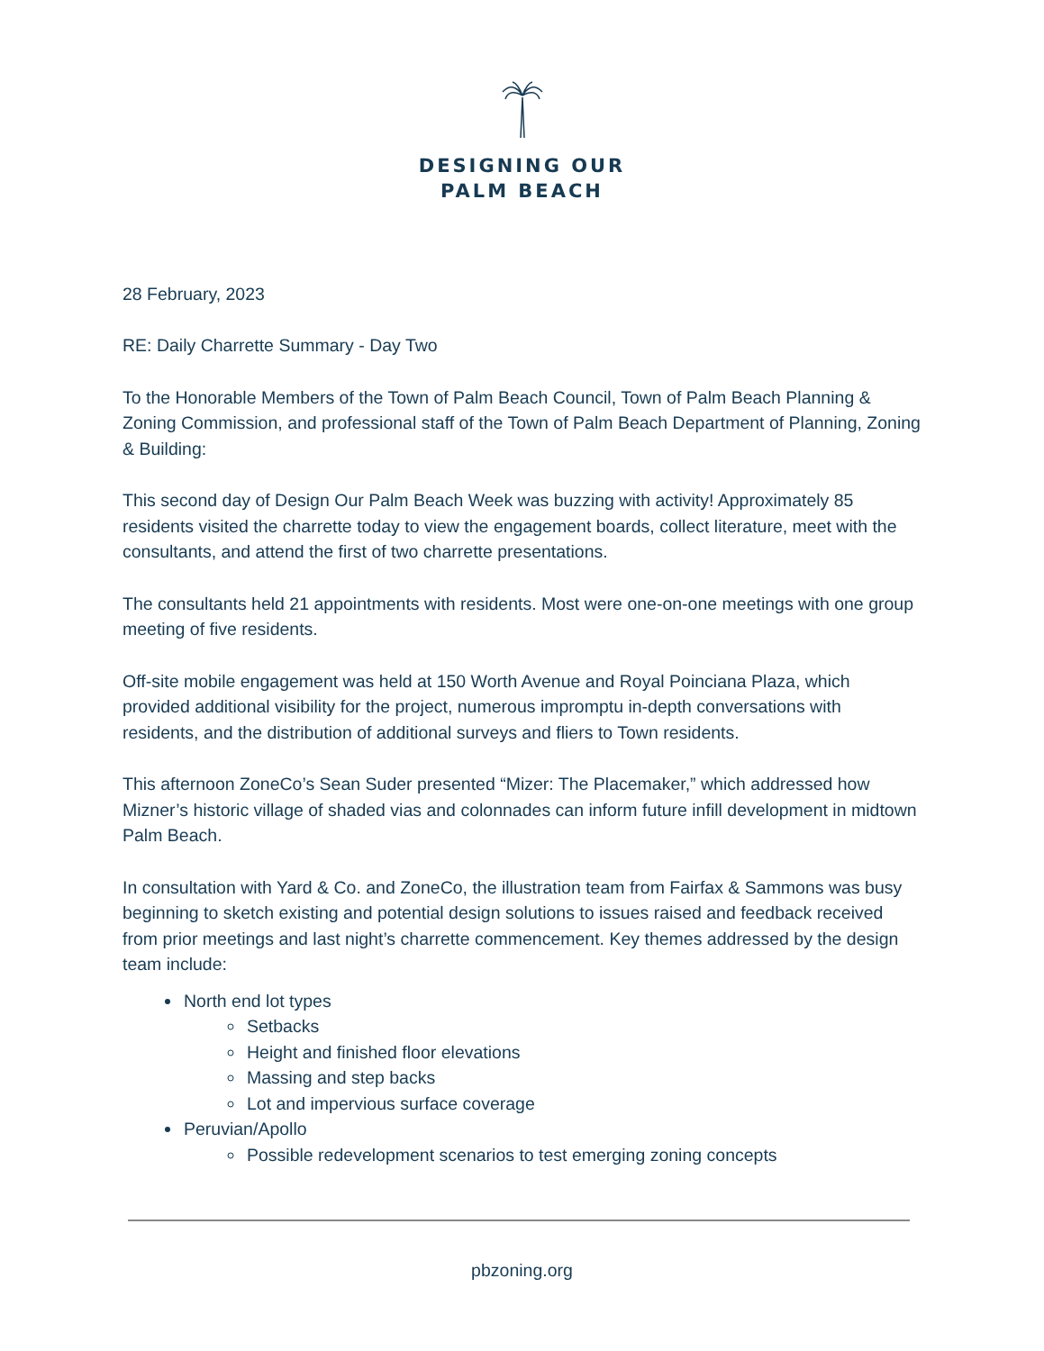DESIGNING OUR
PALM BEACH
28 February, 2023
RE: Daily Charrette Summary - Day Two
To the Honorable Members of the Town of Palm Beach Council, Town of Palm Beach Planning & Zoning Commission, and professional staff of the Town of Palm Beach Department of Planning, Zoning & Building:
This second day of Design Our Palm Beach Week was buzzing with activity! Approximately 85 residents visited the charrette today to view the engagement boards, collect literature, meet with the consultants, and attend the first of two charrette presentations.
The consultants held 21 appointments with residents. Most were one-on-one meetings with one group meeting of five residents.
Off-site mobile engagement was held at 150 Worth Avenue and Royal Poinciana Plaza, which provided additional visibility for the project, numerous impromptu in-depth conversations with residents, and the distribution of additional surveys and fliers to Town residents.
This afternoon ZoneCo’s Sean Suder presented “Mizer: The Placemaker,” which addressed how Mizner’s historic village of shaded vias and colonnades can inform future infill development in midtown Palm Beach.
In consultation with Yard & Co. and ZoneCo, the illustration team from Fairfax & Sammons was busy beginning to sketch existing and potential design solutions to issues raised and feedback received from prior meetings and last night’s charrette commencement. Key themes addressed by the design team include:
North end lot types
Setbacks
Height and finished floor elevations
Massing and step backs
Lot and impervious surface coverage
Peruvian/Apollo
Possible redevelopment scenarios to test emerging zoning concepts
pbzoning.org